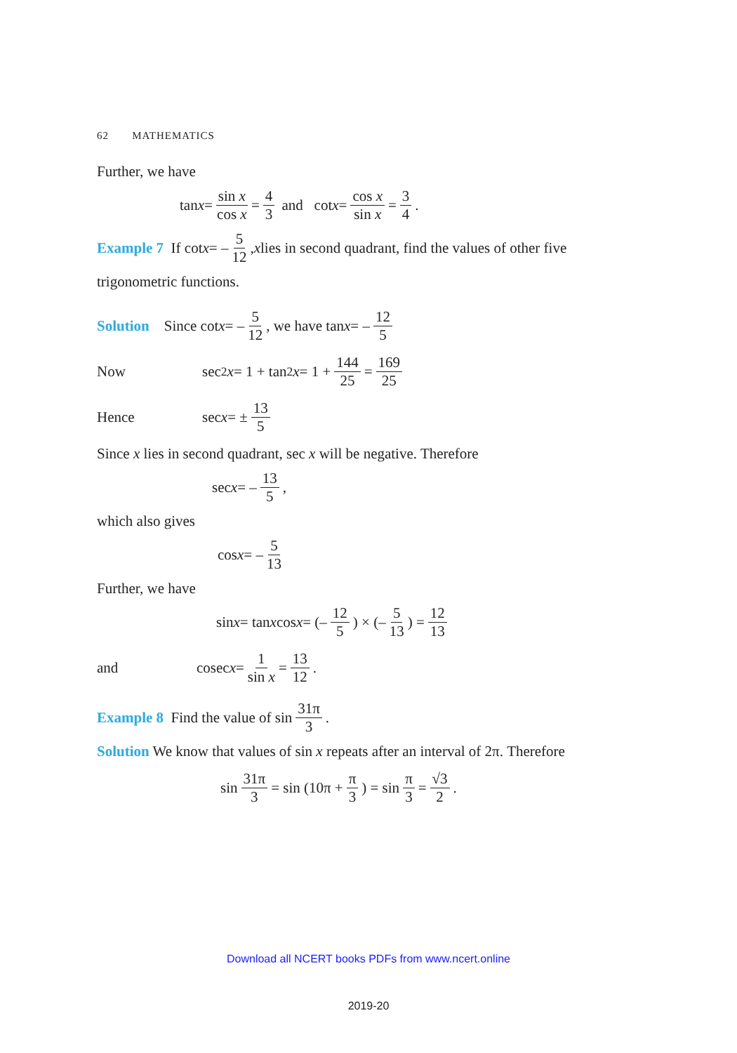62 MATHEMATICS
Further, we have
tan x = sin x cos x = 4 3 and cot x = cos x sin x = 3 4.
Example 7 If cot x = – 5 12, x lies in second quadrant, find the values of other five
trigonometric functions.
Solution Since cot x = – 5 12, we have tan x = – 12 5
Now sec<sup>2</sup> x = 1 + tan<sup>2</sup> x = 1 + 144 25 = 169 25
Hence sec x = ± 13 5
Since x lies in second quadrant, sec x will be negative. Therefore
sec x = – 13 5,
which also gives
cos x = – 5 13
Further, we have
sin x = tan x cos x = (– 12 5) × (– 5 13) = 12 13
and cosec x = 1 sin x = 13 12.
Example 8 Find the value of sin 31π 3.
Solution We know that values of sin x repeats after an interval of 2π. Therefore
sin 31π 3 = sin (10π + π 3) = sin π 3 = √3 2.
Download all NCERT books PDFs from www.ncert.online
2019-20